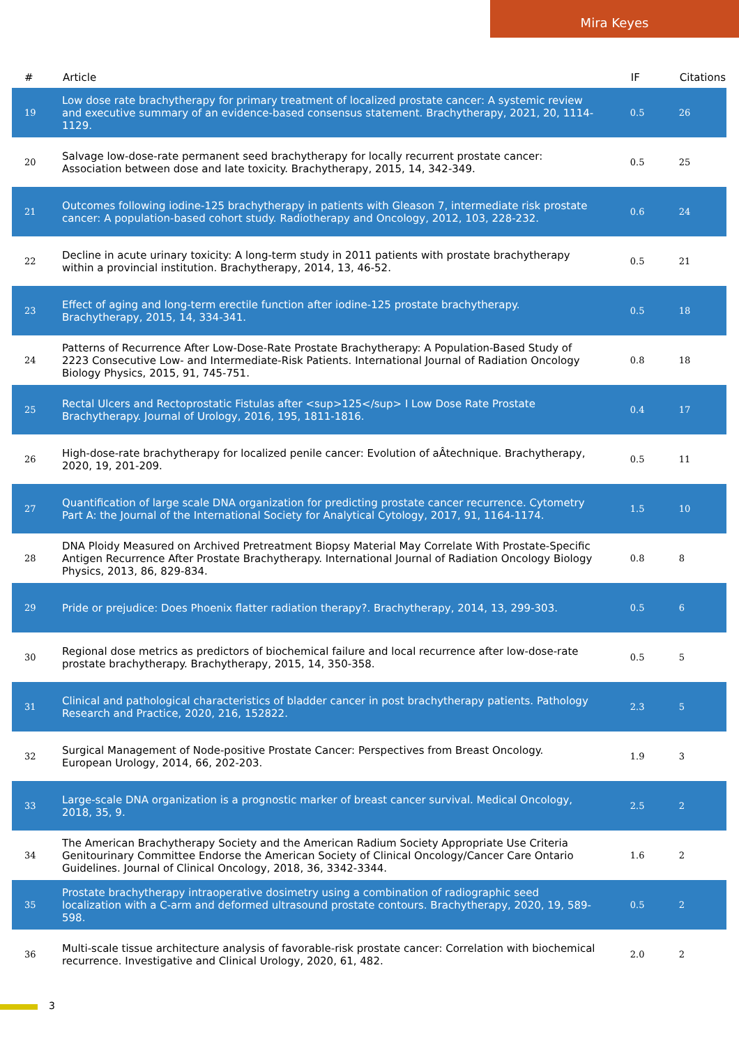Mira Keyes
| # | Article | IF | Citations |
| --- | --- | --- | --- |
| 19 | Low dose rate brachytherapy for primary treatment of localized prostate cancer: A systemic review and executive summary of an evidence-based consensus statement. Brachytherapy, 2021, 20, 1114-1129. | 0.5 | 26 |
| 20 | Salvage low-dose-rate permanent seed brachytherapy for locally recurrent prostate cancer: Association between dose and late toxicity. Brachytherapy, 2015, 14, 342-349. | 0.5 | 25 |
| 21 | Outcomes following iodine-125 brachytherapy in patients with Gleason 7, intermediate risk prostate cancer: A population-based cohort study. Radiotherapy and Oncology, 2012, 103, 228-232. | 0.6 | 24 |
| 22 | Decline in acute urinary toxicity: A long-term study in 2011 patients with prostate brachytherapy within a provincial institution. Brachytherapy, 2014, 13, 46-52. | 0.5 | 21 |
| 23 | Effect of aging and long-term erectile function after iodine-125 prostate brachytherapy. Brachytherapy, 2015, 14, 334-341. | 0.5 | 18 |
| 24 | Patterns of Recurrence After Low-Dose-Rate Prostate Brachytherapy: A Population-Based Study of 2223 Consecutive Low- and Intermediate-Risk Patients. International Journal of Radiation Oncology Biology Physics, 2015, 91, 745-751. | 0.8 | 18 |
| 25 | Rectal Ulcers and Rectoprostatic Fistulas after <sup>125</sup> I Low Dose Rate Prostate Brachytherapy. Journal of Urology, 2016, 195, 1811-1816. | 0.4 | 17 |
| 26 | High-dose-rate brachytherapy for localized penile cancer: Evolution of aÂtechnique. Brachytherapy, 2020, 19, 201-209. | 0.5 | 11 |
| 27 | Quantification of large scale DNA organization for predicting prostate cancer recurrence. Cytometry Part A: the Journal of the International Society for Analytical Cytology, 2017, 91, 1164-1174. | 1.5 | 10 |
| 28 | DNA Ploidy Measured on Archived Pretreatment Biopsy Material May Correlate With Prostate-Specific Antigen Recurrence After Prostate Brachytherapy. International Journal of Radiation Oncology Biology Physics, 2013, 86, 829-834. | 0.8 | 8 |
| 29 | Pride or prejudice: Does Phoenix flatter radiation therapy?. Brachytherapy, 2014, 13, 299-303. | 0.5 | 6 |
| 30 | Regional dose metrics as predictors of biochemical failure and local recurrence after low-dose-rate prostate brachytherapy. Brachytherapy, 2015, 14, 350-358. | 0.5 | 5 |
| 31 | Clinical and pathological characteristics of bladder cancer in post brachytherapy patients. Pathology Research and Practice, 2020, 216, 152822. | 2.3 | 5 |
| 32 | Surgical Management of Node-positive Prostate Cancer: Perspectives from Breast Oncology. European Urology, 2014, 66, 202-203. | 1.9 | 3 |
| 33 | Large-scale DNA organization is a prognostic marker of breast cancer survival. Medical Oncology, 2018, 35, 9. | 2.5 | 2 |
| 34 | The American Brachytherapy Society and the American Radium Society Appropriate Use Criteria Genitourinary Committee Endorse the American Society of Clinical Oncology/Cancer Care Ontario Guidelines. Journal of Clinical Oncology, 2018, 36, 3342-3344. | 1.6 | 2 |
| 35 | Prostate brachytherapy intraoperative dosimetry using a combination of radiographic seed localization with a C-arm and deformed ultrasound prostate contours. Brachytherapy, 2020, 19, 589-598. | 0.5 | 2 |
| 36 | Multi-scale tissue architecture analysis of favorable-risk prostate cancer: Correlation with biochemical recurrence. Investigative and Clinical Urology, 2020, 61, 482. | 2.0 | 2 |
3